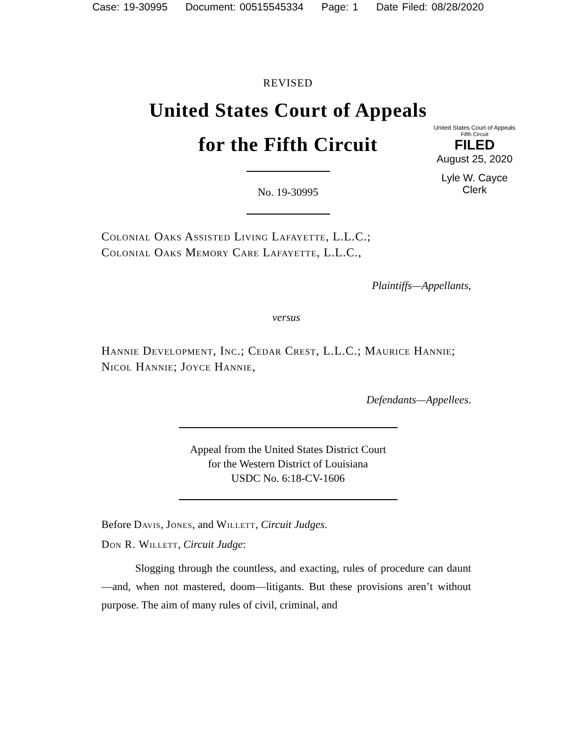Case: 19-30995 Document: 00515545334 Page: 1 Date Filed: 08/28/2020
REVISED
United States Court of Appeals
for the Fifth Circuit
United States Court of Appeals
Fifth Circuit
FILED
August 25, 2020
Lyle W. Cayce
Clerk
No. 19-30995
Colonial Oaks Assisted Living Lafayette, L.L.C.;
Colonial Oaks Memory Care Lafayette, L.L.C.,
Plaintiffs—Appellants,
versus
Hannie Development, Inc.; Cedar Crest, L.L.C.; Maurice Hannie; Nicol Hannie; Joyce Hannie,
Defendants—Appellees.
Appeal from the United States District Court
for the Western District of Louisiana
USDC No. 6:18-CV-1606
Before Davis, Jones, and Willett, Circuit Judges.
Don R. Willett, Circuit Judge:
Slogging through the countless, and exacting, rules of procedure can daunt—and, when not mastered, doom—litigants. But these provisions aren’t without purpose. The aim of many rules of civil, criminal, and